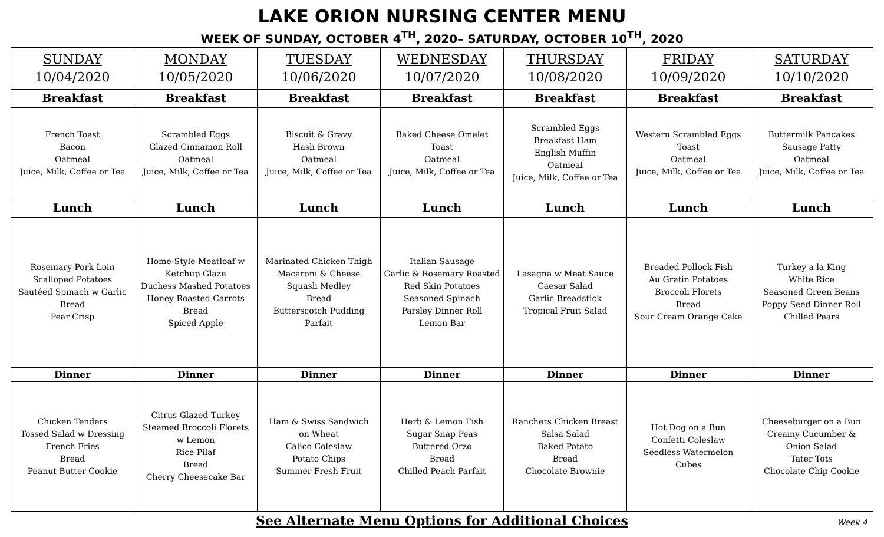LAKE ORION NURSING CENTER MENU
WEEK OF SUNDAY, OCTOBER 4<sup>TH</sup>, 2020– SATURDAY, OCTOBER 10<sup>TH</sup>, 2020
| SUNDAY 10/04/2020 | MONDAY 10/05/2020 | TUESDAY 10/06/2020 | WEDNESDAY 10/07/2020 | THURSDAY 10/08/2020 | FRIDAY 10/09/2020 | SATURDAY 10/10/2020 |
| --- | --- | --- | --- | --- | --- | --- |
| Breakfast | Breakfast | Breakfast | Breakfast | Breakfast | Breakfast | Breakfast |
| French Toast Bacon Oatmeal Juice, Milk, Coffee or Tea | Scrambled Eggs Glazed Cinnamon Roll Oatmeal Juice, Milk, Coffee or Tea | Biscuit & Gravy Hash Brown Oatmeal Juice, Milk, Coffee or Tea | Baked Cheese Omelet Toast Oatmeal Juice, Milk, Coffee or Tea | Scrambled Eggs Breakfast Ham English Muffin Oatmeal Juice, Milk, Coffee or Tea | Western Scrambled Eggs Toast Oatmeal Juice, Milk, Coffee or Tea | Buttermilk Pancakes Sausage Patty Oatmeal Juice, Milk, Coffee or Tea |
| Lunch | Lunch | Lunch | Lunch | Lunch | Lunch | Lunch |
| Rosemary Pork Loin Scalloped Potatoes Sautéed Spinach w Garlic Bread Pear Crisp | Home-Style Meatloaf w Ketchup Glaze Duchess Mashed Potatoes Honey Roasted Carrots Bread Spiced Apple | Marinated Chicken Thigh Macaroni & Cheese Squash Medley Bread Butterscotch Pudding Parfait | Italian Sausage Garlic & Rosemary Roasted Red Skin Potatoes Seasoned Spinach Parsley Dinner Roll Lemon Bar | Lasagna w Meat Sauce Caesar Salad Garlic Breadstick Tropical Fruit Salad | Breaded Pollock Fish Au Gratin Potatoes Broccoli Florets Bread Sour Cream Orange Cake | Turkey a la King White Rice Seasoned Green Beans Poppy Seed Dinner Roll Chilled Pears |
| Dinner | Dinner | Dinner | Dinner | Dinner | Dinner | Dinner |
| Chicken Tenders Tossed Salad w Dressing French Fries Bread Peanut Butter Cookie | Citrus Glazed Turkey Steamed Broccoli Florets w Lemon Rice Pilaf Bread Cherry Cheesecake Bar | Ham & Swiss Sandwich on Wheat Calico Coleslaw Potato Chips Summer Fresh Fruit | Herb & Lemon Fish Sugar Snap Peas Buttered Orzo Bread Chilled Peach Parfait | Ranchers Chicken Breast Salsa Salad Baked Potato Bread Chocolate Brownie | Hot Dog on a Bun Confetti Coleslaw Seedless Watermelon Cubes | Cheeseburger on a Bun Creamy Cucumber & Onion Salad Tater Tots Chocolate Chip Cookie |
See Alternate Menu Options for Additional Choices Week 4